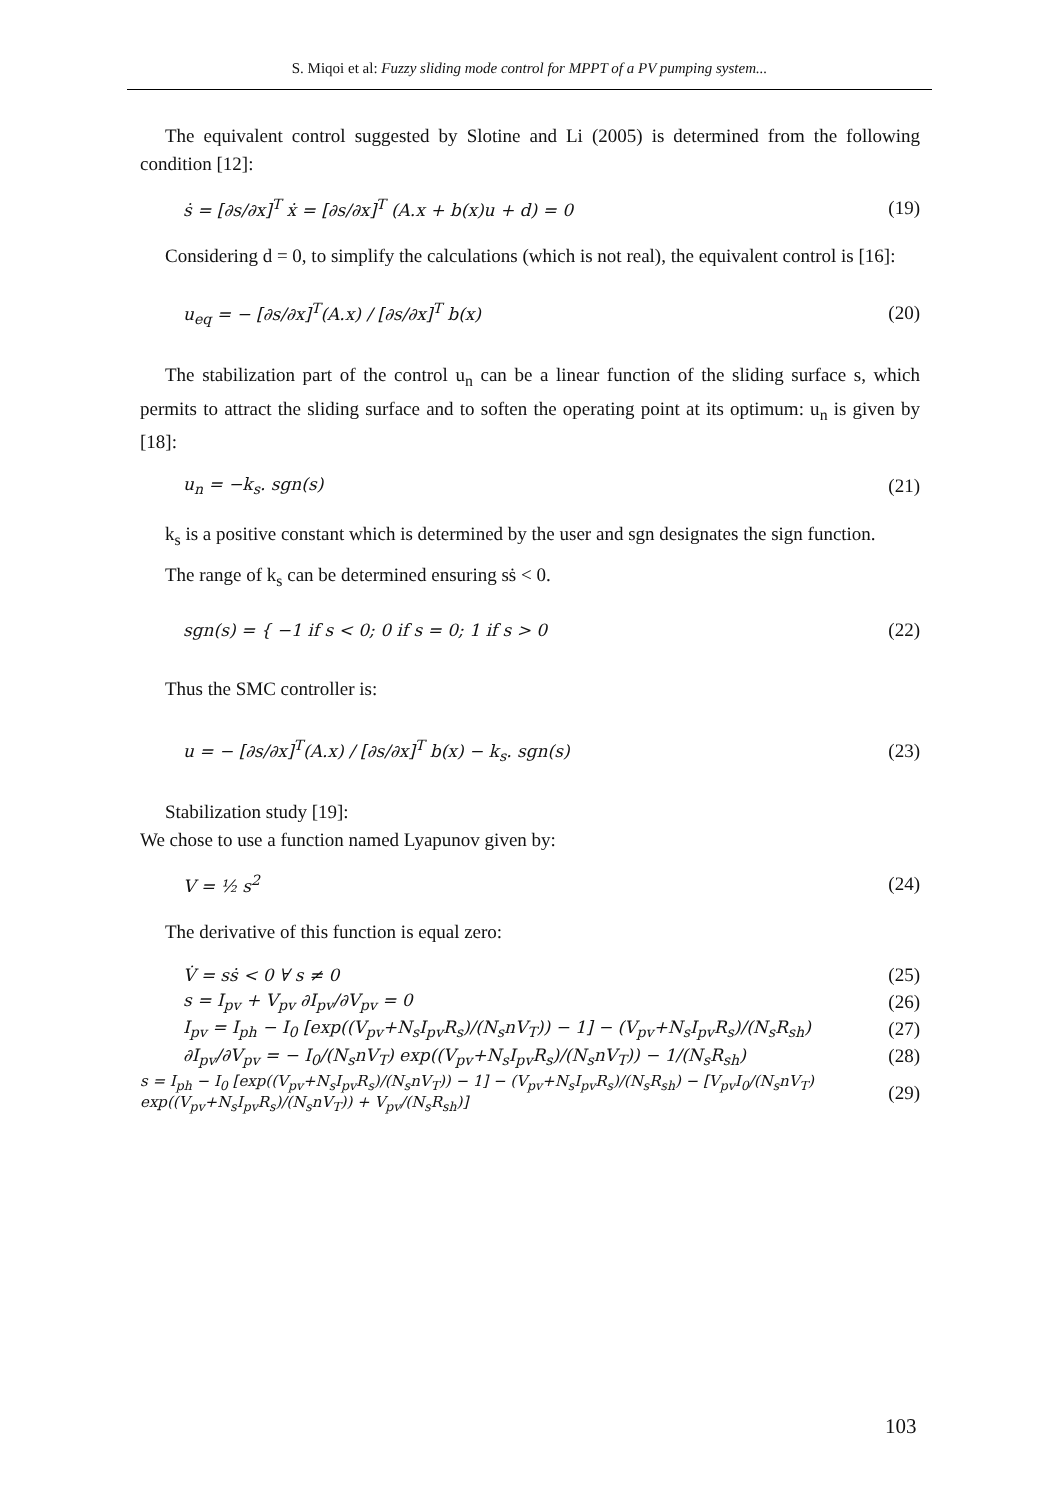S. Miqoi et al: Fuzzy sliding mode control for MPPT of a PV pumping system...
The equivalent control suggested by Slotine and Li (2005) is determined from the following condition [12]:
ṡ = [∂s/∂x]<sup>T</sup> ẋ = [∂s/∂x]<sup>T</sup> (A.x + b(x)u + d) = 0 (19)
Considering d = 0, to simplify the calculations (which is not real), the equivalent control is [16]:
u<sub>eq</sub> = − [∂s/∂x]<sup>T</sup>(A.x) / [∂s/∂x]<sup>T</sup> b(x) (20)
The stabilization part of the control u<sub>n</sub> can be a linear function of the sliding surface s, which permits to attract the sliding surface and to soften the operating point at its optimum: u<sub>n</sub> is given by [18]:
u<sub>n</sub> = −k<sub>s</sub>. sgn(s) (21)
k<sub>s</sub> is a positive constant which is determined by the user and sgn designates the sign function.
The range of k<sub>s</sub> can be determined ensuring sṡ < 0.
sgn(s) = { −1 if s < 0; 0 if s = 0; 1 if s > 0 (22)
Thus the SMC controller is:
u = − [∂s/∂x]<sup>T</sup>(A.x) / [∂s/∂x]<sup>T</sup> b(x) − k<sub>s</sub>. sgn(s) (23)
Stabilization study [19]:
We chose to use a function named Lyapunov given by:
V = ½ s<sup>2</sup> (24)
The derivative of this function is equal zero:
V̇ = sṡ < 0 ∀ s ≠ 0 (25)
s = I<sub>pv</sub> + V<sub>pv</sub> ∂I<sub>pv</sub>/∂V<sub>pv</sub> = 0 (26)
I<sub>pv</sub> = I<sub>ph</sub> − I<sub>0</sub> [exp((V<sub>pv</sub>+N<sub>s</sub>I<sub>pv</sub>R<sub>s</sub>)/(N<sub>s</sub>nV<sub>T</sub>)) − 1] − (V<sub>pv</sub>+N<sub>s</sub>I<sub>pv</sub>R<sub>s</sub>)/(N<sub>s</sub>R<sub>sh</sub>) (27)
∂I<sub>pv</sub>/∂V<sub>pv</sub> = − I<sub>0</sub>/(N<sub>s</sub>nV<sub>T</sub>) exp((V<sub>pv</sub>+N<sub>s</sub>I<sub>pv</sub>R<sub>s</sub>)/(N<sub>s</sub>nV<sub>T</sub>)) − 1/(N<sub>s</sub>R<sub>sh</sub>) (28)
s = I<sub>ph</sub> − I<sub>0</sub> [exp((V<sub>pv</sub>+N<sub>s</sub>I<sub>pv</sub>R<sub>s</sub>)/(N<sub>s</sub>nV<sub>T</sub>)) − 1] − (V<sub>pv</sub>+N<sub>s</sub>I<sub>pv</sub>R<sub>s</sub>)/(N<sub>s</sub>R<sub>sh</sub>) − [V<sub>pv</sub>I<sub>0</sub>/(N<sub>s</sub>nV<sub>T</sub>) exp((V<sub>pv</sub>+N<sub>s</sub>I<sub>pv</sub>R<sub>s</sub>)/(N<sub>s</sub>nV<sub>T</sub>)) + V<sub>pv</sub>/(N<sub>s</sub>R<sub>sh</sub>)] (29)
103